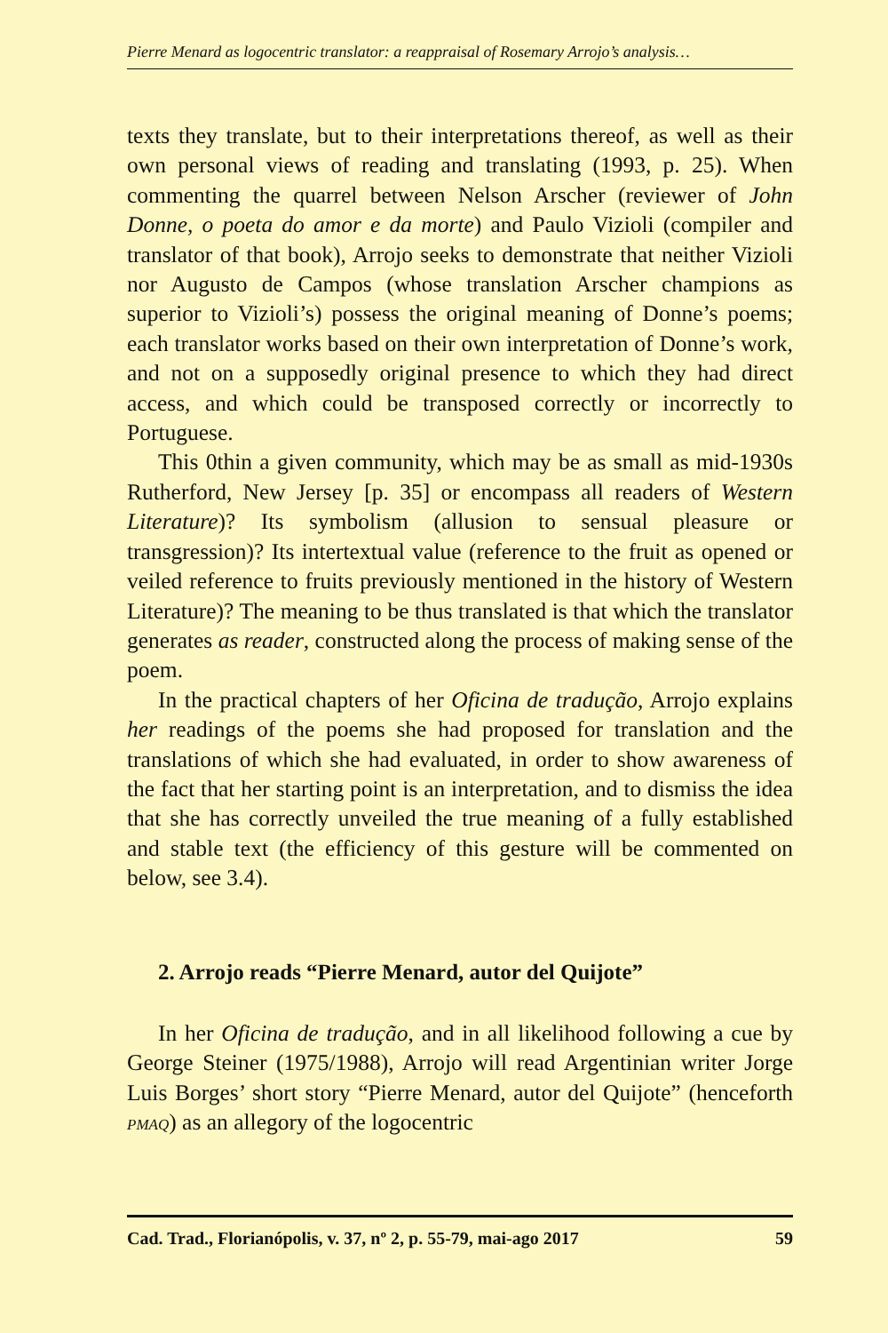Pierre Menard as logocentric translator: a reappraisal of Rosemary Arrojo’s analysis…
texts they translate, but to their interpretations thereof, as well as their own personal views of reading and translating (1993, p. 25). When commenting the quarrel between Nelson Arscher (reviewer of John Donne, o poeta do amor e da morte) and Paulo Vizioli (compiler and translator of that book), Arrojo seeks to demonstrate that neither Vizioli nor Augusto de Campos (whose translation Arscher champions as superior to Vizioli’s) possess the original meaning of Donne’s poems; each translator works based on their own interpretation of Donne’s work, and not on a supposedly original presence to which they had direct access, and which could be transposed correctly or incorrectly to Portuguese.
This 0thin a given community, which may be as small as mid-1930s Rutherford, New Jersey [p. 35] or encompass all readers of Western Literature)? Its symbolism (allusion to sensual pleasure or transgression)? Its intertextual value (reference to the fruit as opened or veiled reference to fruits previously mentioned in the history of Western Literature)? The meaning to be thus translated is that which the translator generates as reader, constructed along the process of making sense of the poem.
In the practical chapters of her Oficina de tradução, Arrojo explains her readings of the poems she had proposed for translation and the translations of which she had evaluated, in order to show awareness of the fact that her starting point is an interpretation, and to dismiss the idea that she has correctly unveiled the true meaning of a fully established and stable text (the efficiency of this gesture will be commented on below, see 3.4).
2. Arrojo reads “Pierre Menard, autor del Quijote”
In her Oficina de tradução, and in all likelihood following a cue by George Steiner (1975/1988), Arrojo will read Argentinian writer Jorge Luis Borges’ short story “Pierre Menard, autor del Quijote” (henceforth PMAQ) as an allegory of the logocentric
Cad. Trad., Florianópolis, v. 37, nº 2, p. 55-79, mai-ago 2017 59